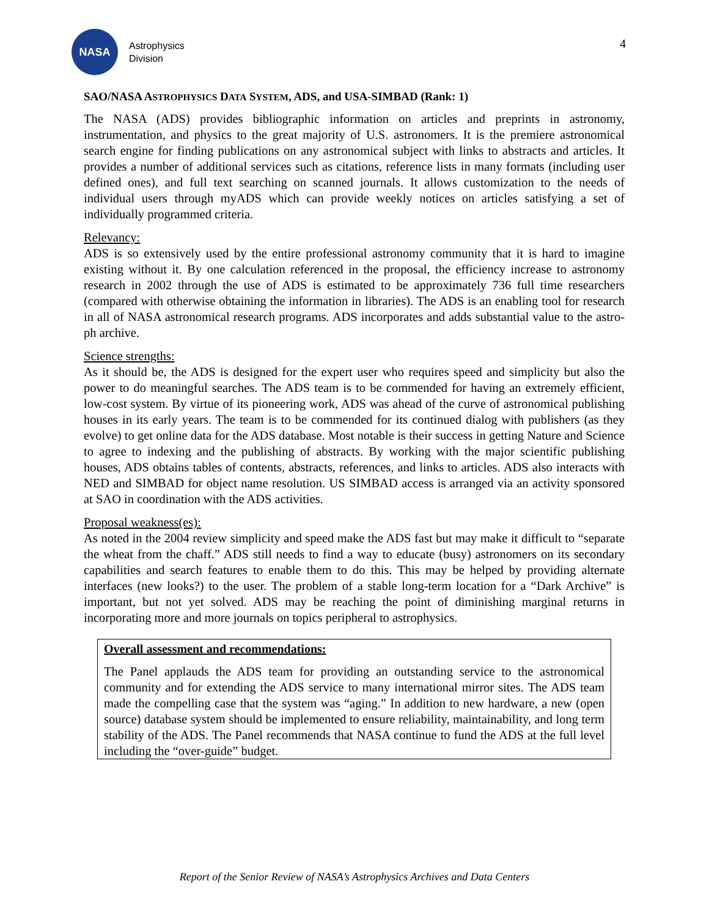NASA
Astrophysics
Division
4
SAO/NASA ASTROPHYSICS DATA SYSTEM, ADS, and USA-SIMBAD (Rank: 1)
The NASA (ADS) provides bibliographic information on articles and preprints in astronomy, instrumentation, and physics to the great majority of U.S. astronomers. It is the premiere astronomical search engine for finding publications on any astronomical subject with links to abstracts and articles. It provides a number of additional services such as citations, reference lists in many formats (including user defined ones), and full text searching on scanned journals. It allows customization to the needs of individual users through myADS which can provide weekly notices on articles satisfying a set of individually programmed criteria.
Relevancy:
ADS is so extensively used by the entire professional astronomy community that it is hard to imagine existing without it. By one calculation referenced in the proposal, the efficiency increase to astronomy research in 2002 through the use of ADS is estimated to be approximately 736 full time researchers (compared with otherwise obtaining the information in libraries). The ADS is an enabling tool for research in all of NASA astronomical research programs. ADS incorporates and adds substantial value to the astro-ph archive.
Science strengths:
As it should be, the ADS is designed for the expert user who requires speed and simplicity but also the power to do meaningful searches. The ADS team is to be commended for having an extremely efficient, low-cost system. By virtue of its pioneering work, ADS was ahead of the curve of astronomical publishing houses in its early years. The team is to be commended for its continued dialog with publishers (as they evolve) to get online data for the ADS database. Most notable is their success in getting Nature and Science to agree to indexing and the publishing of abstracts. By working with the major scientific publishing houses, ADS obtains tables of contents, abstracts, references, and links to articles. ADS also interacts with NED and SIMBAD for object name resolution. US SIMBAD access is arranged via an activity sponsored at SAO in coordination with the ADS activities.
Proposal weakness(es):
As noted in the 2004 review simplicity and speed make the ADS fast but may make it difficult to “separate the wheat from the chaff.” ADS still needs to find a way to educate (busy) astronomers on its secondary capabilities and search features to enable them to do this. This may be helped by providing alternate interfaces (new looks?) to the user. The problem of a stable long-term location for a “Dark Archive” is important, but not yet solved. ADS may be reaching the point of diminishing marginal returns in incorporating more and more journals on topics peripheral to astrophysics.
Overall assessment and recommendations:
The Panel applauds the ADS team for providing an outstanding service to the astronomical community and for extending the ADS service to many international mirror sites. The ADS team made the compelling case that the system was “aging.” In addition to new hardware, a new (open source) database system should be implemented to ensure reliability, maintainability, and long term stability of the ADS. The Panel recommends that NASA continue to fund the ADS at the full level including the “over-guide” budget.
Report of the Senior Review of NASA’s Astrophysics Archives and Data Centers